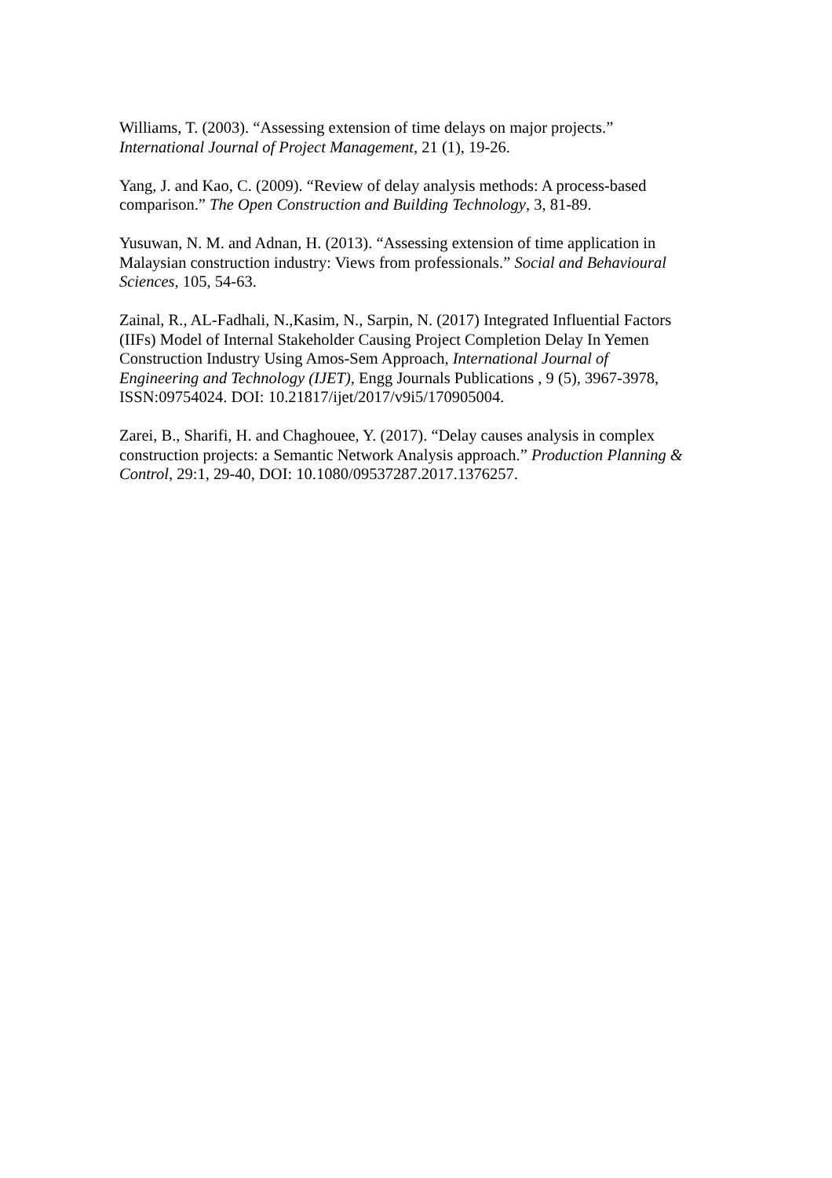Williams, T. (2003). “Assessing extension of time delays on major projects.”
International Journal of Project Management, 21 (1), 19-26.
Yang, J. and Kao, C. (2009). “Review of delay analysis methods: A process-based
comparison.” The Open Construction and Building Technology, 3, 81-89.
Yusuwan, N. M. and Adnan, H. (2013). “Assessing extension of time application in
Malaysian construction industry: Views from professionals.” Social and Behavioural
Sciences, 105, 54-63.
Zainal, R., AL-Fadhali, N.,Kasim, N., Sarpin, N. (2017) Integrated Influential Factors
(IIFs) Model of Internal Stakeholder Causing Project Completion Delay In Yemen
Construction Industry Using Amos-Sem Approach, International Journal of
Engineering and Technology (IJET), Engg Journals Publications , 9 (5), 3967-3978,
ISSN:09754024. DOI: 10.21817/ijet/2017/v9i5/170905004.
Zarei, B., Sharifi, H. and Chaghouee, Y. (2017). “Delay causes analysis in complex
construction projects: a Semantic Network Analysis approach.” Production Planning &
Control, 29:1, 29-40, DOI: 10.1080/09537287.2017.1376257.